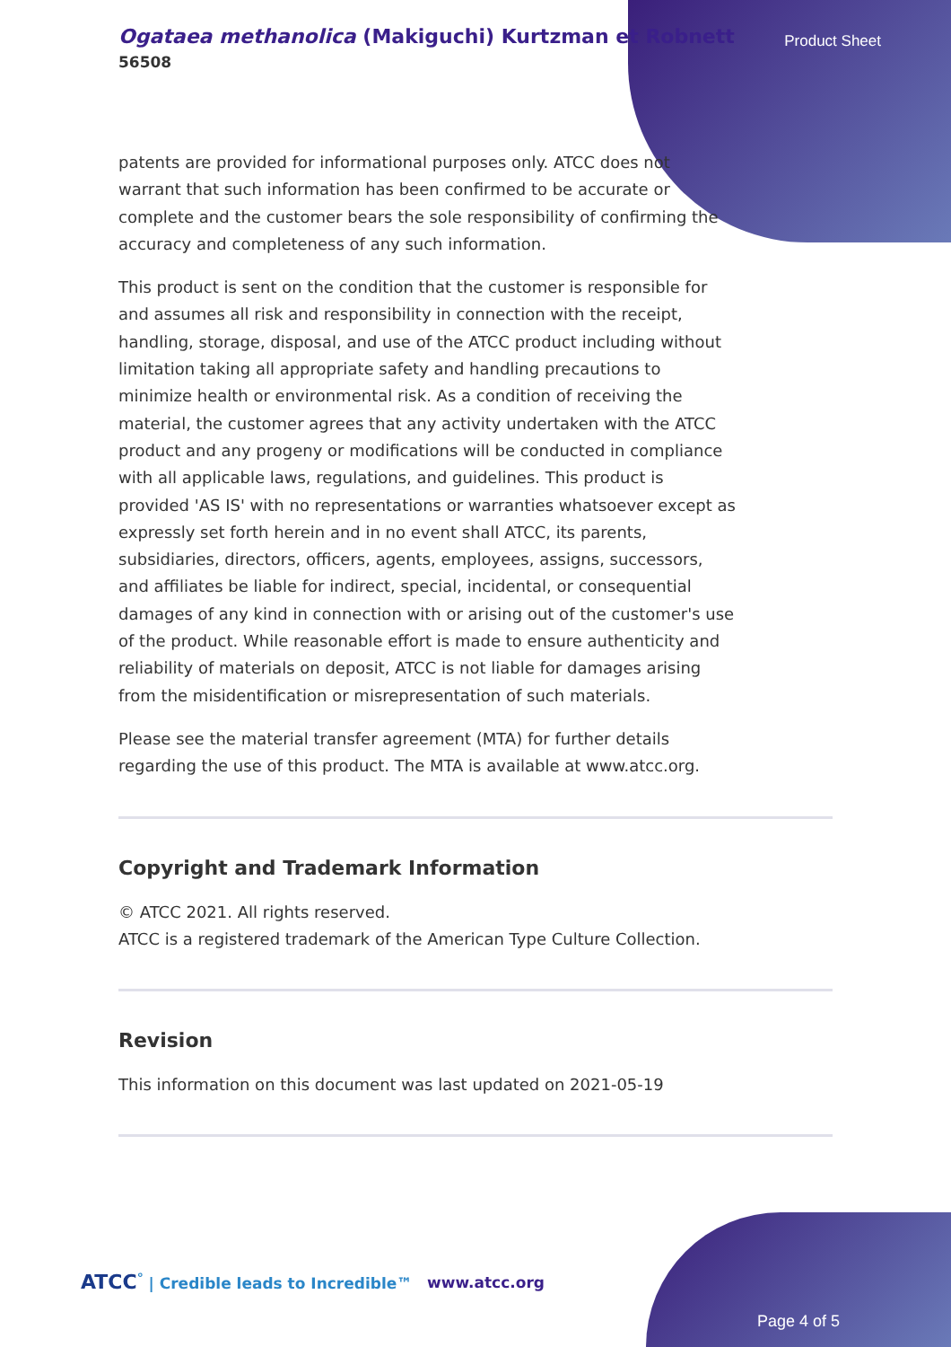Ogataea methanolica (Makiguchi) Kurtzman et Robnett
56508
Product Sheet
patents are provided for informational purposes only. ATCC does not warrant that such information has been confirmed to be accurate or complete and the customer bears the sole responsibility of confirming the accuracy and completeness of any such information.
This product is sent on the condition that the customer is responsible for and assumes all risk and responsibility in connection with the receipt, handling, storage, disposal, and use of the ATCC product including without limitation taking all appropriate safety and handling precautions to minimize health or environmental risk. As a condition of receiving the material, the customer agrees that any activity undertaken with the ATCC product and any progeny or modifications will be conducted in compliance with all applicable laws, regulations, and guidelines. This product is provided 'AS IS' with no representations or warranties whatsoever except as expressly set forth herein and in no event shall ATCC, its parents, subsidiaries, directors, officers, agents, employees, assigns, successors, and affiliates be liable for indirect, special, incidental, or consequential damages of any kind in connection with or arising out of the customer's use of the product. While reasonable effort is made to ensure authenticity and reliability of materials on deposit, ATCC is not liable for damages arising from the misidentification or misrepresentation of such materials.
Please see the material transfer agreement (MTA) for further details regarding the use of this product. The MTA is available at www.atcc.org.
Copyright and Trademark Information
© ATCC 2021. All rights reserved.
ATCC is a registered trademark of the American Type Culture Collection.
Revision
This information on this document was last updated on 2021-05-19
ATCC<sup>°</sup> | Credible leads to Incredible™
www.atcc.org
Page 4 of 5